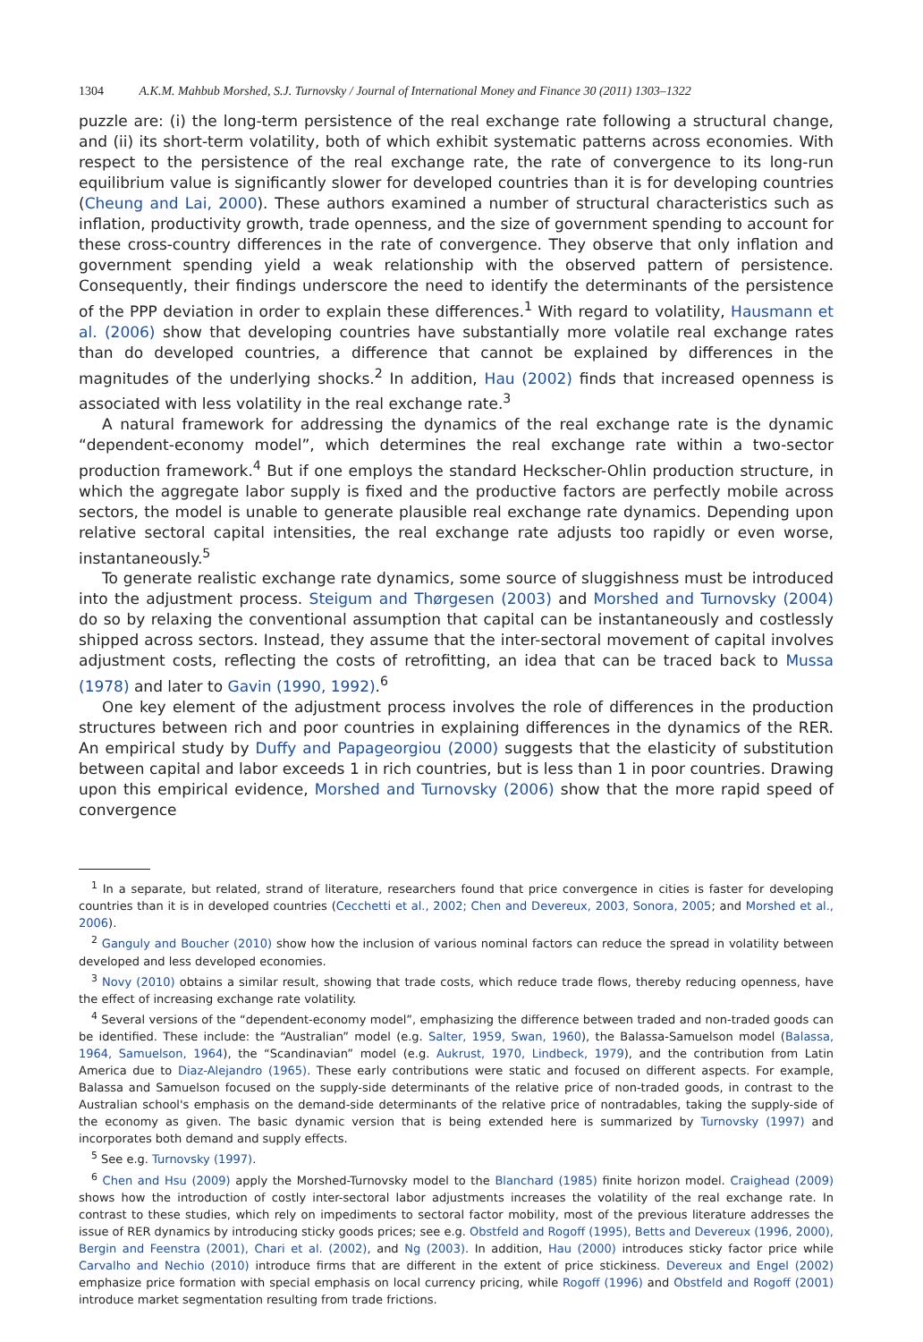1304 A.K.M. Mahbub Morshed, S.J. Turnovsky / Journal of International Money and Finance 30 (2011) 1303–1322
puzzle are: (i) the long-term persistence of the real exchange rate following a structural change, and (ii) its short-term volatility, both of which exhibit systematic patterns across economies. With respect to the persistence of the real exchange rate, the rate of convergence to its long-run equilibrium value is significantly slower for developed countries than it is for developing countries (Cheung and Lai, 2000). These authors examined a number of structural characteristics such as inflation, productivity growth, trade openness, and the size of government spending to account for these cross-country differences in the rate of convergence. They observe that only inflation and government spending yield a weak relationship with the observed pattern of persistence. Consequently, their findings underscore the need to identify the determinants of the persistence of the PPP deviation in order to explain these differences.<sup>1</sup> With regard to volatility, Hausmann et al. (2006) show that developing countries have substantially more volatile real exchange rates than do developed countries, a difference that cannot be explained by differences in the magnitudes of the underlying shocks.<sup>2</sup> In addition, Hau (2002) finds that increased openness is associated with less volatility in the real exchange rate.<sup>3</sup>
A natural framework for addressing the dynamics of the real exchange rate is the dynamic “dependent-economy model”, which determines the real exchange rate within a two-sector production framework.<sup>4</sup> But if one employs the standard Heckscher-Ohlin production structure, in which the aggregate labor supply is fixed and the productive factors are perfectly mobile across sectors, the model is unable to generate plausible real exchange rate dynamics. Depending upon relative sectoral capital intensities, the real exchange rate adjusts too rapidly or even worse, instantaneously.<sup>5</sup>
To generate realistic exchange rate dynamics, some source of sluggishness must be introduced into the adjustment process. Steigum and Thørgesen (2003) and Morshed and Turnovsky (2004) do so by relaxing the conventional assumption that capital can be instantaneously and costlessly shipped across sectors. Instead, they assume that the inter-sectoral movement of capital involves adjustment costs, reflecting the costs of retrofitting, an idea that can be traced back to Mussa (1978) and later to Gavin (1990, 1992).<sup>6</sup>
One key element of the adjustment process involves the role of differences in the production structures between rich and poor countries in explaining differences in the dynamics of the RER. An empirical study by Duffy and Papageorgiou (2000) suggests that the elasticity of substitution between capital and labor exceeds 1 in rich countries, but is less than 1 in poor countries. Drawing upon this empirical evidence, Morshed and Turnovsky (2006) show that the more rapid speed of convergence
<sup>1</sup> In a separate, but related, strand of literature, researchers found that price convergence in cities is faster for developing countries than it is in developed countries (Cecchetti et al., 2002; Chen and Devereux, 2003, Sonora, 2005; and Morshed et al., 2006).
<sup>2</sup> Ganguly and Boucher (2010) show how the inclusion of various nominal factors can reduce the spread in volatility between developed and less developed economies.
<sup>3</sup> Novy (2010) obtains a similar result, showing that trade costs, which reduce trade flows, thereby reducing openness, have the effect of increasing exchange rate volatility.
<sup>4</sup> Several versions of the “dependent-economy model”, emphasizing the difference between traded and non-traded goods can be identified. These include: the “Australian” model (e.g. Salter, 1959, Swan, 1960), the Balassa-Samuelson model (Balassa, 1964, Samuelson, 1964), the “Scandinavian” model (e.g. Aukrust, 1970, Lindbeck, 1979), and the contribution from Latin America due to Diaz-Alejandro (1965). These early contributions were static and focused on different aspects. For example, Balassa and Samuelson focused on the supply-side determinants of the relative price of non-traded goods, in contrast to the Australian school's emphasis on the demand-side determinants of the relative price of nontradables, taking the supply-side of the economy as given. The basic dynamic version that is being extended here is summarized by Turnovsky (1997) and incorporates both demand and supply effects.
<sup>5</sup> See e.g. Turnovsky (1997).
<sup>6</sup> Chen and Hsu (2009) apply the Morshed-Turnovsky model to the Blanchard (1985) finite horizon model. Craighead (2009) shows how the introduction of costly inter-sectoral labor adjustments increases the volatility of the real exchange rate. In contrast to these studies, which rely on impediments to sectoral factor mobility, most of the previous literature addresses the issue of RER dynamics by introducing sticky goods prices; see e.g. Obstfeld and Rogoff (1995), Betts and Devereux (1996, 2000), Bergin and Feenstra (2001), Chari et al. (2002), and Ng (2003). In addition, Hau (2000) introduces sticky factor price while Carvalho and Nechio (2010) introduce firms that are different in the extent of price stickiness. Devereux and Engel (2002) emphasize price formation with special emphasis on local currency pricing, while Rogoff (1996) and Obstfeld and Rogoff (2001) introduce market segmentation resulting from trade frictions.